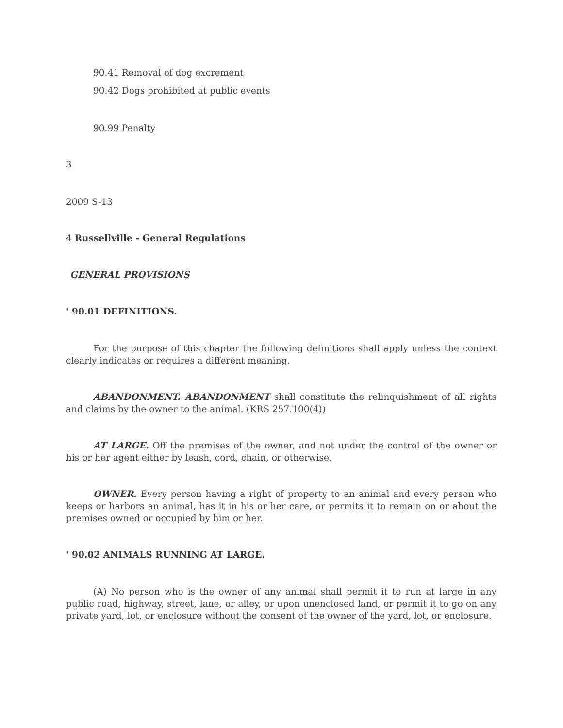90.41 Removal of dog excrement
90.42 Dogs prohibited at public events
90.99 Penalty
3
2009 S-13
4 Russellville - General Regulations
GENERAL PROVISIONS
' 90.01 DEFINITIONS.
For the purpose of this chapter the following definitions shall apply unless the context clearly indicates or requires a different meaning.
ABANDONMENT. ABANDONMENT shall constitute the relinquishment of all rights and claims by the owner to the animal. (KRS 257.100(4))
AT LARGE. Off the premises of the owner, and not under the control of the owner or his or her agent either by leash, cord, chain, or otherwise.
OWNER. Every person having a right of property to an animal and every person who keeps or harbors an animal, has it in his or her care, or permits it to remain on or about the premises owned or occupied by him or her.
' 90.02 ANIMALS RUNNING AT LARGE.
(A) No person who is the owner of any animal shall permit it to run at large in any public road, highway, street, lane, or alley, or upon unenclosed land, or permit it to go on any private yard, lot, or enclosure without the consent of the owner of the yard, lot, or enclosure.